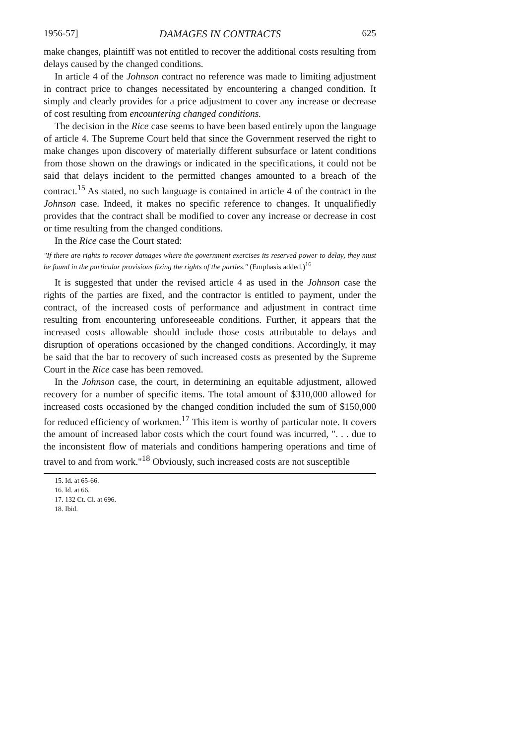1956-57] DAMAGES IN CONTRACTS 625
make changes, plaintiff was not entitled to recover the additional costs resulting from delays caused by the changed conditions.
In article 4 of the Johnson contract no reference was made to limiting adjustment in contract price to changes necessitated by encountering a changed condition. It simply and clearly provides for a price adjustment to cover any increase or decrease of cost resulting from encountering changed conditions.
The decision in the Rice case seems to have been based entirely upon the language of article 4. The Supreme Court held that since the Government reserved the right to make changes upon discovery of materially different subsurface or latent conditions from those shown on the drawings or indicated in the specifications, it could not be said that delays incident to the permitted changes amounted to a breach of the contract.<sup>15</sup> As stated, no such language is contained in article 4 of the contract in the Johnson case. Indeed, it makes no specific reference to changes. It unqualifiedly provides that the contract shall be modified to cover any increase or decrease in cost or time resulting from the changed conditions.
In the Rice case the Court stated:
"If there are rights to recover damages where the government exercises its reserved power to delay, they must be found in the particular provisions fixing the rights of the parties." (Emphasis added.)<sup>16</sup>
It is suggested that under the revised article 4 as used in the Johnson case the rights of the parties are fixed, and the contractor is entitled to payment, under the contract, of the increased costs of performance and adjustment in contract time resulting from encountering unforeseeable conditions. Further, it appears that the increased costs allowable should include those costs attributable to delays and disruption of operations occasioned by the changed conditions. Accordingly, it may be said that the bar to recovery of such increased costs as presented by the Supreme Court in the Rice case has been removed.
In the Johnson case, the court, in determining an equitable adjustment, allowed recovery for a number of specific items. The total amount of $310,000 allowed for increased costs occasioned by the changed condition included the sum of $150,000 for reduced efficiency of workmen.<sup>17</sup> This item is worthy of particular note. It covers the amount of increased labor costs which the court found was incurred, ". . . due to the inconsistent flow of materials and conditions hampering operations and time of travel to and from work."<sup>18</sup> Obviously, such increased costs are not susceptible
15. Id. at 65-66.
16. Id. at 66.
17. 132 Ct. Cl. at 696.
18. Ibid.